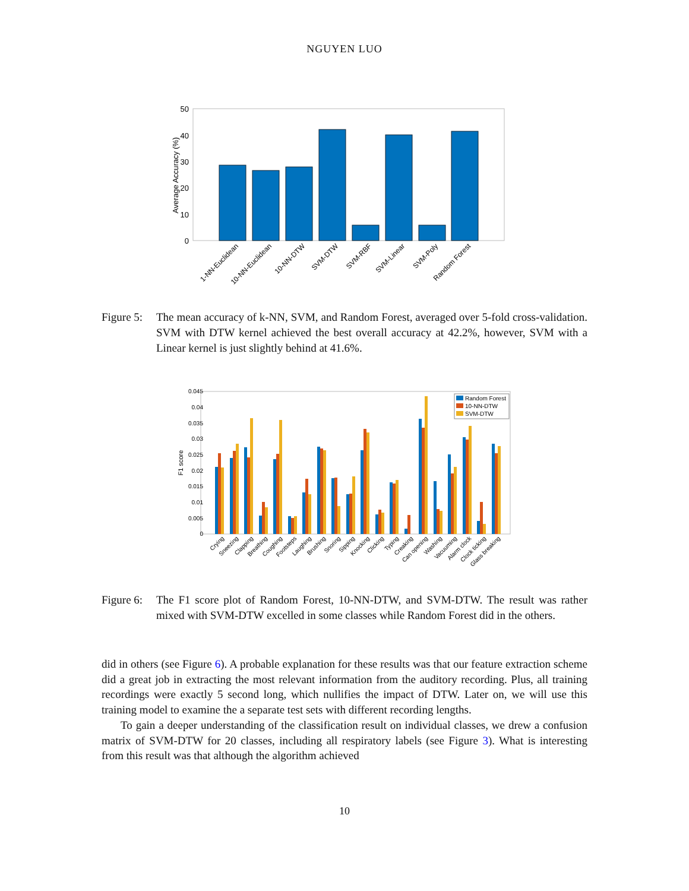NGUYEN LUO
0
10
20
30
40
50
Average Accuracy (%)
1-NN-Euclidean
10-NN-Euclidean
10-NN-DTW
SVM-DTW
SVM-RBF
SVM-Linear
SVM-Poly
Random Forest
Figure 5: The mean accuracy of k-NN, SVM, and Random Forest, averaged over 5-fold cross-validation. SVM with DTW kernel achieved the best overall accuracy at 42.2%, however, SVM with a Linear kernel is just slightly behind at 41.6%.
0.045
0.04
0.035
0.03
0.025
0.02
0.015
0.01
0.005
0
F1 score
Random Forest
10-NN-DTW
SVM-DTW
Crying
Sneezing
Clapping
Breathing
Coughing
Footsteps
Laughing
Brushing
Snoring
Sipping
Knocking
Clicking
Typing
Creaking
Can opening
Washing
Vacuuming
Alarm clock
Clock ticking
Glass breaking
Figure 6: The F1 score plot of Random Forest, 10-NN-DTW, and SVM-DTW. The result was rather mixed with SVM-DTW excelled in some classes while Random Forest did in the others.
did in others (see Figure 6). A probable explanation for these results was that our feature extraction scheme did a great job in extracting the most relevant information from the auditory recording. Plus, all training recordings were exactly 5 second long, which nullifies the impact of DTW. Later on, we will use this training model to examine the a separate test sets with different recording lengths.
To gain a deeper understanding of the classification result on individual classes, we drew a confusion matrix of SVM-DTW for 20 classes, including all respiratory labels (see Figure 3). What is interesting from this result was that although the algorithm achieved
10